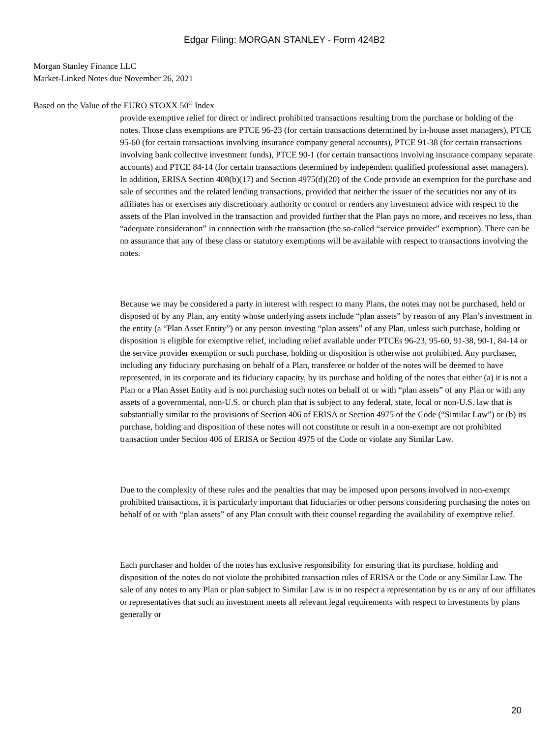Edgar Filing: MORGAN STANLEY - Form 424B2
Morgan Stanley Finance LLC
Market-Linked Notes due November 26, 2021
Based on the Value of the EURO STOXX 50<sup>®</sup> Index
provide exemptive relief for direct or indirect prohibited transactions resulting from the purchase or holding of the notes. Those class exemptions are PTCE 96-23 (for certain transactions determined by in-house asset managers), PTCE 95-60 (for certain transactions involving insurance company general accounts), PTCE 91-38 (for certain transactions involving bank collective investment funds), PTCE 90-1 (for certain transactions involving insurance company separate accounts) and PTCE 84-14 (for certain transactions determined by independent qualified professional asset managers). In addition, ERISA Section 408(b)(17) and Section 4975(d)(20) of the Code provide an exemption for the purchase and sale of securities and the related lending transactions, provided that neither the issuer of the securities nor any of its affiliates has or exercises any discretionary authority or control or renders any investment advice with respect to the assets of the Plan involved in the transaction and provided further that the Plan pays no more, and receives no less, than “adequate consideration” in connection with the transaction (the so-called “service provider” exemption). There can be no assurance that any of these class or statutory exemptions will be available with respect to transactions involving the notes.
Because we may be considered a party in interest with respect to many Plans, the notes may not be purchased, held or disposed of by any Plan, any entity whose underlying assets include “plan assets” by reason of any Plan’s investment in the entity (a “Plan Asset Entity”) or any person investing “plan assets” of any Plan, unless such purchase, holding or disposition is eligible for exemptive relief, including relief available under PTCEs 96-23, 95-60, 91-38, 90-1, 84-14 or the service provider exemption or such purchase, holding or disposition is otherwise not prohibited. Any purchaser, including any fiduciary purchasing on behalf of a Plan, transferee or holder of the notes will be deemed to have represented, in its corporate and its fiduciary capacity, by its purchase and holding of the notes that either (a) it is not a Plan or a Plan Asset Entity and is not purchasing such notes on behalf of or with “plan assets” of any Plan or with any assets of a governmental, non-U.S. or church plan that is subject to any federal, state, local or non-U.S. law that is substantially similar to the provisions of Section 406 of ERISA or Section 4975 of the Code (“Similar Law”) or (b) its purchase, holding and disposition of these notes will not constitute or result in a non-exempt are not prohibited transaction under Section 406 of ERISA or Section 4975 of the Code or violate any Similar Law.
Due to the complexity of these rules and the penalties that may be imposed upon persons involved in non-exempt prohibited transactions, it is particularly important that fiduciaries or other persons considering purchasing the notes on behalf of or with “plan assets” of any Plan consult with their counsel regarding the availability of exemptive relief.
Each purchaser and holder of the notes has exclusive responsibility for ensuring that its purchase, holding and disposition of the notes do not violate the prohibited transaction rules of ERISA or the Code or any Similar Law. The sale of any notes to any Plan or plan subject to Similar Law is in no respect a representation by us or any of our affiliates or representatives that such an investment meets all relevant legal requirements with respect to investments by plans generally or
20